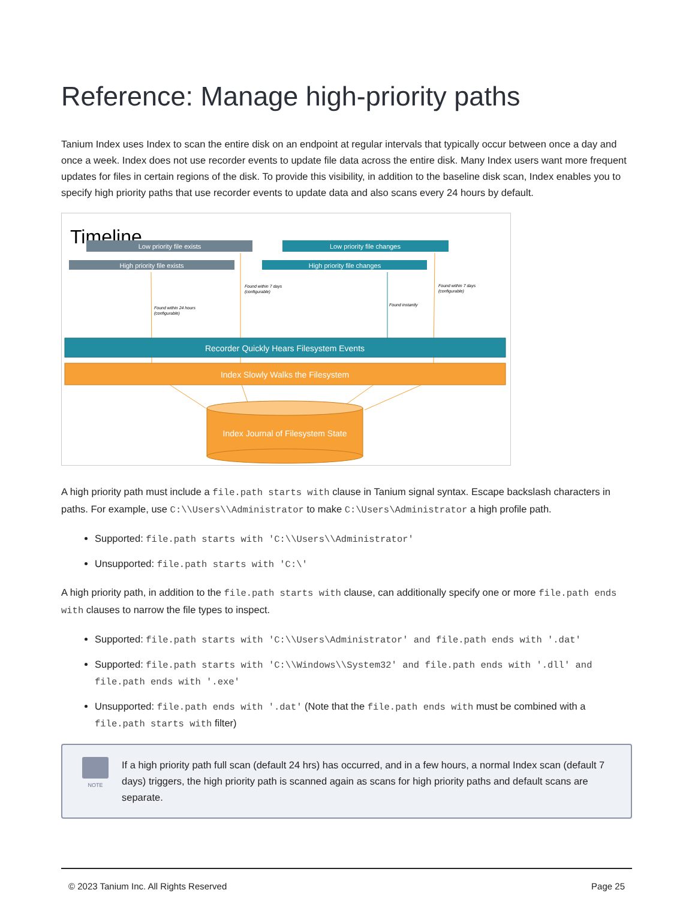Reference: Manage high-priority paths
Tanium Index uses Index to scan the entire disk on an endpoint at regular intervals that typically occur between once a day and once a week. Index does not use recorder events to update file data across the entire disk. Many Index users want more frequent updates for files in certain regions of the disk. To provide this visibility, in addition to the baseline disk scan, Index enables you to specify high priority paths that use recorder events to update data and also scans every 24 hours by default.
Timeline
Low priority file exists
Low priority file changes
High priority file exists
High priority file changes
Found within 24 hours
(configurable)
Found within 7 days
(configurable)
Found instantly
Found within 7 days
(configurable)
Recorder Quickly Hears Filesystem Events
Index Slowly Walks the Filesystem
Index Journal of Filesystem State
A high priority path must include a file.path starts with clause in Tanium signal syntax. Escape backslash characters in paths. For example, use C:\\Users\\Administrator to make C:\Users\Administrator a high profile path.
Supported: file.path starts with 'C:\\Users\\Administrator'
Unsupported: file.path starts with 'C:\'
A high priority path, in addition to the file.path starts with clause, can additionally specify one or more file.path ends with clauses to narrow the file types to inspect.
Supported: file.path starts with 'C:\\Users\Administrator' and file.path ends with '.dat'
Supported: file.path starts with 'C:\\Windows\\System32' and file.path ends with '.dll' and file.path ends with '.exe'
Unsupported: file.path ends with '.dat' (Note that the file.path ends with must be combined with a file.path starts with filter)
NOTE
If a high priority path full scan (default 24 hrs) has occurred, and in a few hours, a normal Index scan (default 7 days) triggers, the high priority path is scanned again as scans for high priority paths and default scans are separate.
© 2023 Tanium Inc. All Rights Reserved Page 25